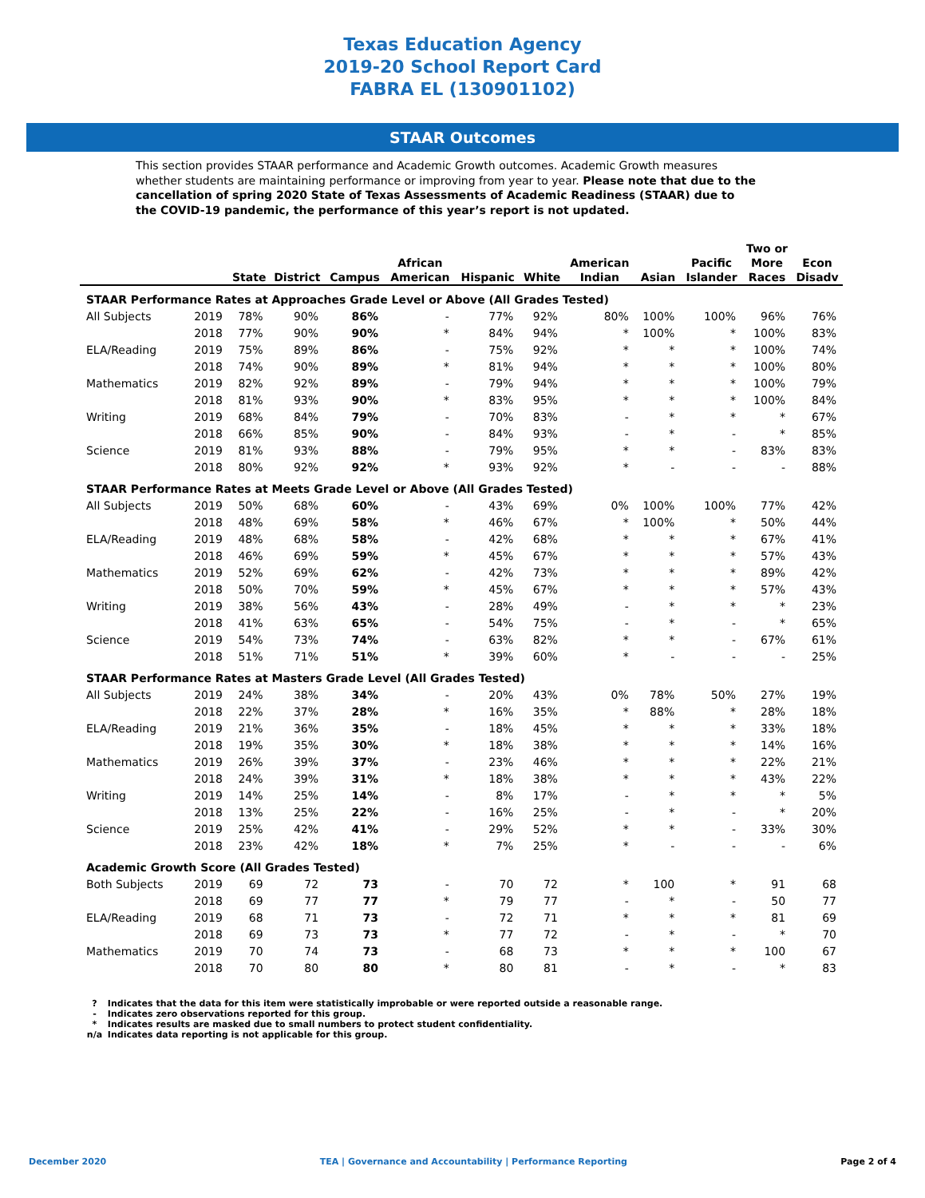Texas Education Agency
2019-20 School Report Card
FABRA EL (130901102)
STAAR Outcomes
This section provides STAAR performance and Academic Growth outcomes. Academic Growth measures whether students are maintaining performance or improving from year to year. Please note that due to the cancellation of spring 2020 State of Texas Assessments of Academic Readiness (STAAR) due to the COVID-19 pandemic, the performance of this year’s report is not updated.
| | | State | District | Campus | African American | Hispanic | White | American Indian | Asian | Pacific Islander | Two or More Races | Econ Disadv |
| --- | --- | --- | --- | --- | --- | --- | --- | --- | --- | --- | --- | --- |
| STAAR Performance Rates at Approaches Grade Level or Above (All Grades Tested) | | | | | | | | | | | | |
| All Subjects | 2019 | 78% | 90% | 86% | - | 77% | 92% | 80% | 100% | 100% | 96% | 76% |
| | 2018 | 77% | 90% | 90% | * | 84% | 94% | * | 100% | * | 100% | 83% |
| ELA/Reading | 2019 | 75% | 89% | 86% | - | 75% | 92% | * | * | * | 100% | 74% |
| | 2018 | 74% | 90% | 89% | * | 81% | 94% | * | * | * | 100% | 80% |
| Mathematics | 2019 | 82% | 92% | 89% | - | 79% | 94% | * | * | * | 100% | 79% |
| | 2018 | 81% | 93% | 90% | * | 83% | 95% | * | * | * | 100% | 84% |
| Writing | 2019 | 68% | 84% | 79% | - | 70% | 83% | - | * | * | * | 67% |
| | 2018 | 66% | 85% | 90% | - | 84% | 93% | - | * | - | * | 85% |
| Science | 2019 | 81% | 93% | 88% | - | 79% | 95% | * | * | - | 83% | 83% |
| | 2018 | 80% | 92% | 92% | * | 93% | 92% | * | - | - | - | 88% |
| STAAR Performance Rates at Meets Grade Level or Above (All Grades Tested) | | | | | | | | | | | | |
| All Subjects | 2019 | 50% | 68% | 60% | - | 43% | 69% | 0% | 100% | 100% | 77% | 42% |
| | 2018 | 48% | 69% | 58% | * | 46% | 67% | * | 100% | * | 50% | 44% |
| ELA/Reading | 2019 | 48% | 68% | 58% | - | 42% | 68% | * | * | * | 67% | 41% |
| | 2018 | 46% | 69% | 59% | * | 45% | 67% | * | * | * | 57% | 43% |
| Mathematics | 2019 | 52% | 69% | 62% | - | 42% | 73% | * | * | * | 89% | 42% |
| | 2018 | 50% | 70% | 59% | * | 45% | 67% | * | * | * | 57% | 43% |
| Writing | 2019 | 38% | 56% | 43% | - | 28% | 49% | - | * | * | * | 23% |
| | 2018 | 41% | 63% | 65% | - | 54% | 75% | - | * | - | * | 65% |
| Science | 2019 | 54% | 73% | 74% | - | 63% | 82% | * | * | - | 67% | 61% |
| | 2018 | 51% | 71% | 51% | * | 39% | 60% | * | - | - | - | 25% |
| STAAR Performance Rates at Masters Grade Level (All Grades Tested) | | | | | | | | | | | | |
| All Subjects | 2019 | 24% | 38% | 34% | - | 20% | 43% | 0% | 78% | 50% | 27% | 19% |
| | 2018 | 22% | 37% | 28% | * | 16% | 35% | * | 88% | * | 28% | 18% |
| ELA/Reading | 2019 | 21% | 36% | 35% | - | 18% | 45% | * | * | * | 33% | 18% |
| | 2018 | 19% | 35% | 30% | * | 18% | 38% | * | * | * | 14% | 16% |
| Mathematics | 2019 | 26% | 39% | 37% | - | 23% | 46% | * | * | * | 22% | 21% |
| | 2018 | 24% | 39% | 31% | * | 18% | 38% | * | * | * | 43% | 22% |
| Writing | 2019 | 14% | 25% | 14% | - | 8% | 17% | - | * | * | * | 5% |
| | 2018 | 13% | 25% | 22% | - | 16% | 25% | - | * | - | * | 20% |
| Science | 2019 | 25% | 42% | 41% | - | 29% | 52% | * | * | - | 33% | 30% |
| | 2018 | 23% | 42% | 18% | * | 7% | 25% | * | - | - | - | 6% |
| Academic Growth Score (All Grades Tested) | | | | | | | | | | | | |
| Both Subjects | 2019 | 69 | 72 | 73 | - | 70 | 72 | * | 100 | * | 91 | 68 |
| | 2018 | 69 | 77 | 77 | * | 79 | 77 | - | * | - | 50 | 77 |
| ELA/Reading | 2019 | 68 | 71 | 73 | - | 72 | 71 | * | * | * | 81 | 69 |
| | 2018 | 69 | 73 | 73 | * | 77 | 72 | - | * | - | * | 70 |
| Mathematics | 2019 | 70 | 74 | 73 | - | 68 | 73 | * | * | * | 100 | 67 |
| | 2018 | 70 | 80 | 80 | * | 80 | 81 | - | * | - | * | 83 |
? Indicates that the data for this item were statistically improbable or were reported outside a reasonable range.
- Indicates zero observations reported for this group.
* Indicates results are masked due to small numbers to protect student confidentiality.
n/a Indicates data reporting is not applicable for this group.
December 2020 TEA | Governance and Accountability | Performance Reporting
Page 2 of 4